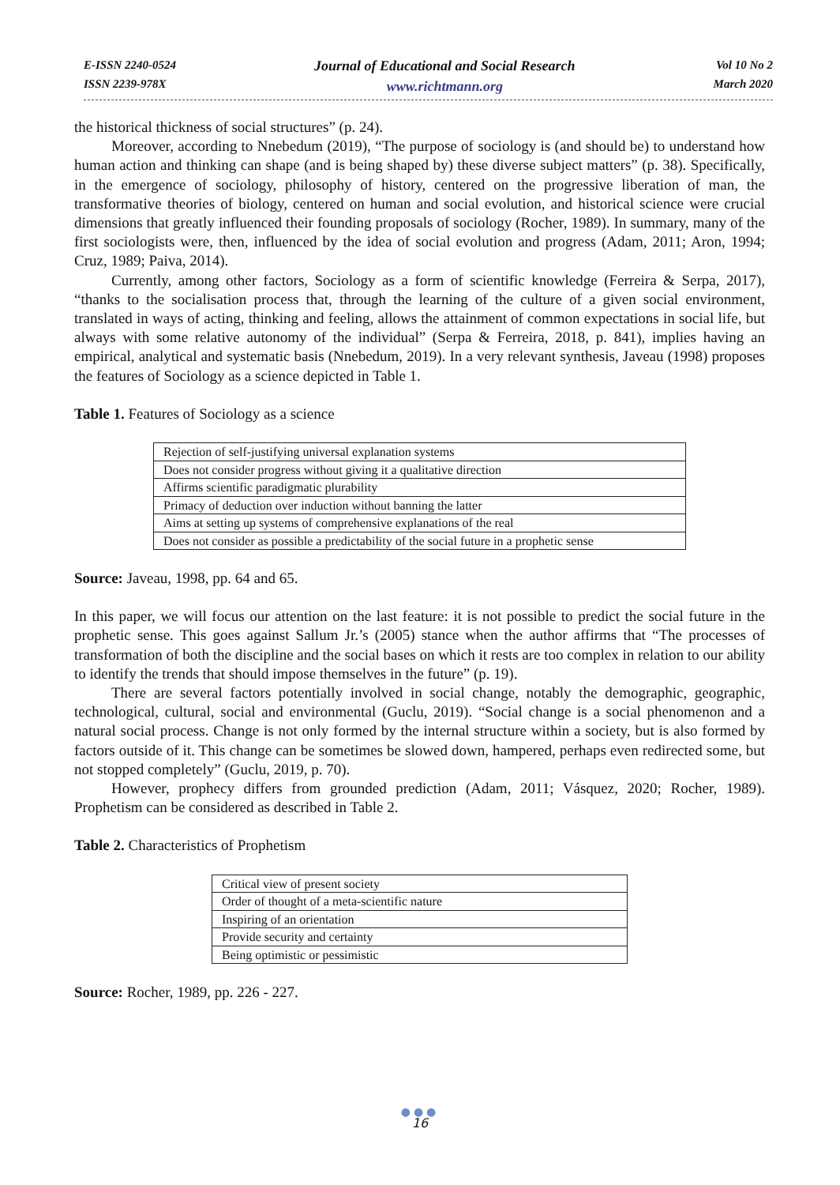E-ISSN 2240-0524
ISSN 2239-978X
Journal of Educational and Social Research
www.richtmann.org
Vol 10 No 2
March 2020
the historical thickness of social structures” (p. 24).
Moreover, according to Nnebedum (2019), “The purpose of sociology is (and should be) to understand how human action and thinking can shape (and is being shaped by) these diverse subject matters” (p. 38). Specifically, in the emergence of sociology, philosophy of history, centered on the progressive liberation of man, the transformative theories of biology, centered on human and social evolution, and historical science were crucial dimensions that greatly influenced their founding proposals of sociology (Rocher, 1989). In summary, many of the first sociologists were, then, influenced by the idea of social evolution and progress (Adam, 2011; Aron, 1994; Cruz, 1989; Paiva, 2014).
Currently, among other factors, Sociology as a form of scientific knowledge (Ferreira & Serpa, 2017), “thanks to the socialisation process that, through the learning of the culture of a given social environment, translated in ways of acting, thinking and feeling, allows the attainment of common expectations in social life, but always with some relative autonomy of the individual” (Serpa & Ferreira, 2018, p. 841), implies having an empirical, analytical and systematic basis (Nnebedum, 2019). In a very relevant synthesis, Javeau (1998) proposes the features of Sociology as a science depicted in Table 1.
Table 1. Features of Sociology as a science
| Rejection of self-justifying universal explanation systems |
| Does not consider progress without giving it a qualitative direction |
| Affirms scientific paradigmatic plurability |
| Primacy of deduction over induction without banning the latter |
| Aims at setting up systems of comprehensive explanations of the real |
| Does not consider as possible a predictability of the social future in a prophetic sense |
Source: Javeau, 1998, pp. 64 and 65.
In this paper, we will focus our attention on the last feature: it is not possible to predict the social future in the prophetic sense. This goes against Sallum Jr.’s (2005) stance when the author affirms that “The processes of transformation of both the discipline and the social bases on which it rests are too complex in relation to our ability to identify the trends that should impose themselves in the future” (p. 19).
There are several factors potentially involved in social change, notably the demographic, geographic, technological, cultural, social and environmental (Guclu, 2019). “Social change is a social phenomenon and a natural social process. Change is not only formed by the internal structure within a society, but is also formed by factors outside of it. This change can be sometimes be slowed down, hampered, perhaps even redirected some, but not stopped completely” (Guclu, 2019, p. 70).
However, prophecy differs from grounded prediction (Adam, 2011; Vásquez, 2020; Rocher, 1989). Prophetism can be considered as described in Table 2.
Table 2. Characteristics of Prophetism
| Critical view of present society |
| Order of thought of a meta-scientific nature |
| Inspiring of an orientation |
| Provide security and certainty |
| Being optimistic or pessimistic |
Source: Rocher, 1989, pp. 226 - 227.
●●●
16